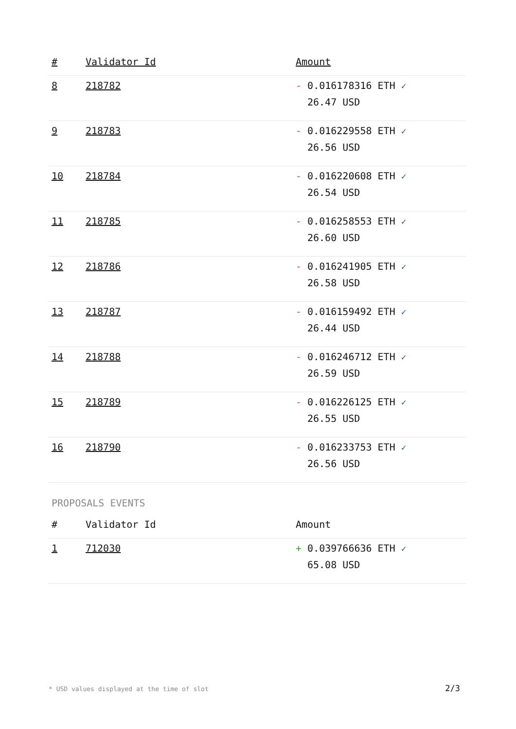| # | Validator Id | Amount |
| --- | --- | --- |
| 8 | 218782 | - 0.016178316 ETH ✓ 26.47 USD |
| 9 | 218783 | - 0.016229558 ETH ✓ 26.56 USD |
| 10 | 218784 | - 0.016220608 ETH ✓ 26.54 USD |
| 11 | 218785 | - 0.016258553 ETH ✓ 26.60 USD |
| 12 | 218786 | - 0.016241905 ETH ✓ 26.58 USD |
| 13 | 218787 | - 0.016159492 ETH ✓ 26.44 USD |
| 14 | 218788 | - 0.016246712 ETH ✓ 26.59 USD |
| 15 | 218789 | - 0.016226125 ETH ✓ 26.55 USD |
| 16 | 218790 | - 0.016233753 ETH ✓ 26.56 USD |
PROPOSALS EVENTS
| # | Validator Id | Amount |
| --- | --- | --- |
| 1 | 712030 | + 0.039766636 ETH ✓ 65.08 USD |
* USD values displayed at the time of slot 2/3